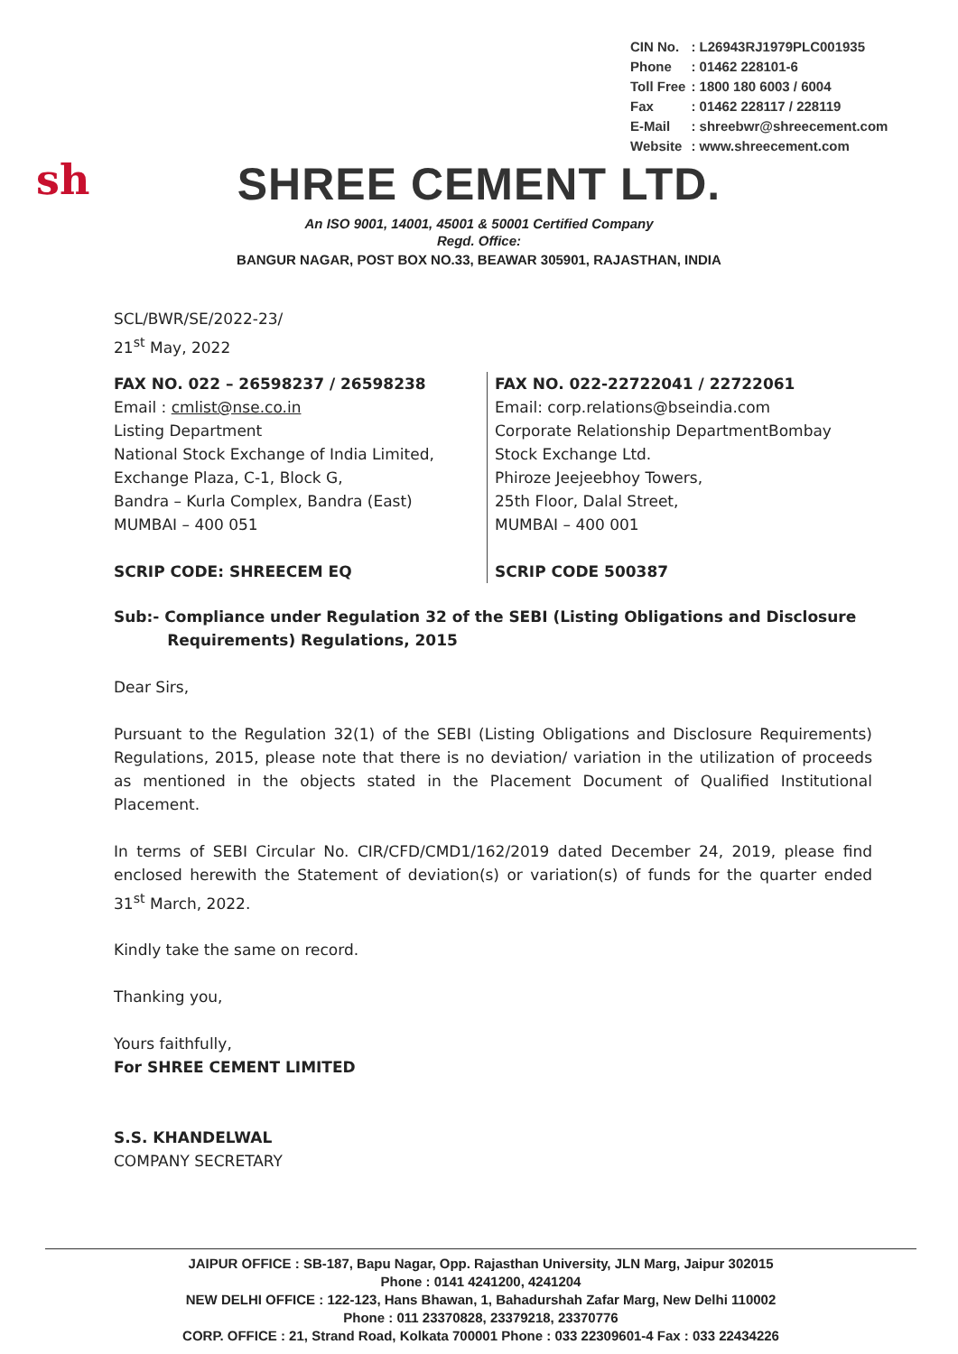| CIN No. | : L26943RJ1979PLC001935 |
| Phone | : 01462 228101-6 |
| Toll Free | : 1800 180 6003 / 6004 |
| Fax | : 01462 228117 / 228119 |
| E-Mail | : shreebwr@shreecement.com |
| Website | : www.shreecement.com |
sh
SHREE CEMENT LTD.
An ISO 9001, 14001, 45001 & 50001 Certified Company
Regd. Office:
BANGUR NAGAR, POST BOX NO.33, BEAWAR 305901, RAJASTHAN, INDIA
SCL/BWR/SE/2022-23/
21<sup>st</sup> May, 2022
FAX NO. 022 – 26598237 / 26598238
Email : cmlist@nse.co.in
Listing Department
National Stock Exchange of India Limited,
Exchange Plaza, C-1, Block G,
Bandra – Kurla Complex, Bandra (East)
MUMBAI – 400 051
SCRIP CODE: SHREECEM EQ
FAX NO. 022-22722041 / 22722061
Email: corp.relations@bseindia.com
Corporate Relationship DepartmentBombay
Stock Exchange Ltd.
Phiroze Jeejeebhoy Towers,
25th Floor, Dalal Street,
MUMBAI – 400 001
SCRIP CODE 500387
Sub:- Compliance under Regulation 32 of the SEBI (Listing Obligations and Disclosure
Requirements) Regulations, 2015
Dear Sirs,
Pursuant to the Regulation 32(1) of the SEBI (Listing Obligations and Disclosure Requirements) Regulations, 2015, please note that there is no deviation/ variation in the utilization of proceeds as mentioned in the objects stated in the Placement Document of Qualified Institutional Placement.
In terms of SEBI Circular No. CIR/CFD/CMD1/162/2019 dated December 24, 2019, please find enclosed herewith the Statement of deviation(s) or variation(s) of funds for the quarter ended 31<sup>st</sup> March, 2022.
Kindly take the same on record.
Thanking you,
Yours faithfully,
For SHREE CEMENT LIMITED
S.S. KHANDELWAL
COMPANY SECRETARY
JAIPUR OFFICE : SB-187, Bapu Nagar, Opp. Rajasthan University, JLN Marg, Jaipur 302015
Phone : 0141 4241200, 4241204
NEW DELHI OFFICE : 122-123, Hans Bhawan, 1, Bahadurshah Zafar Marg, New Delhi 110002
Phone : 011 23370828, 23379218, 23370776
CORP. OFFICE : 21, Strand Road, Kolkata 700001 Phone : 033 22309601-4 Fax : 033 22434226